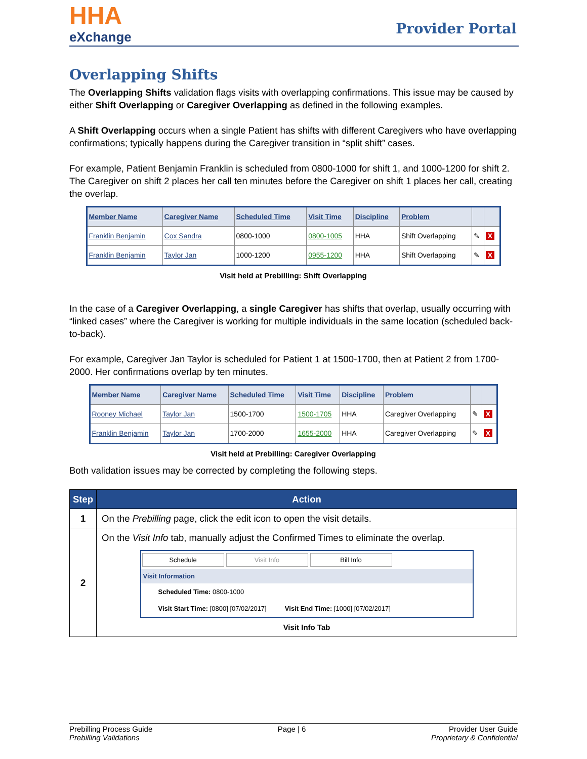HHA
eXchange
Provider Portal
Overlapping Shifts
The Overlapping Shifts validation flags visits with overlapping confirmations. This issue may be caused by either Shift Overlapping or Caregiver Overlapping as defined in the following examples.
A Shift Overlapping occurs when a single Patient has shifts with different Caregivers who have overlapping confirmations; typically happens during the Caregiver transition in “split shift” cases.
For example, Patient Benjamin Franklin is scheduled from 0800-1000 for shift 1, and 1000-1200 for shift 2. The Caregiver on shift 2 places her call ten minutes before the Caregiver on shift 1 places her call, creating the overlap.
| Member Name | Caregiver Name | Scheduled Time | Visit Time | Discipline | Problem | | |
| --- | --- | --- | --- | --- | --- | --- | --- |
| Franklin Benjamin | Cox Sandra | 0800-1000 | 0800-1005 | HHA | Shift Overlapping | ✎ | X |
| Franklin Benjamin | Taylor Jan | 1000-1200 | 0955-1200 | HHA | Shift Overlapping | ✎ | X |
Visit held at Prebilling: Shift Overlapping
In the case of a Caregiver Overlapping, a single Caregiver has shifts that overlap, usually occurring with “linked cases” where the Caregiver is working for multiple individuals in the same location (scheduled back-to-back).
For example, Caregiver Jan Taylor is scheduled for Patient 1 at 1500-1700, then at Patient 2 from 1700-2000. Her confirmations overlap by ten minutes.
| Member Name | Caregiver Name | Scheduled Time | Visit Time | Discipline | Problem | | |
| --- | --- | --- | --- | --- | --- | --- | --- |
| Rooney Michael | Taylor Jan | 1500-1700 | 1500-1705 | HHA | Caregiver Overlapping | ✎ | X |
| Franklin Benjamin | Taylor Jan | 1700-2000 | 1655-2000 | HHA | Caregiver Overlapping | ✎ | X |
Visit held at Prebilling: Caregiver Overlapping
Both validation issues may be corrected by completing the following steps.
| Step | Action |
| --- | --- |
| 1 | On the Prebilling page, click the edit icon to open the visit details. |
| 2 | On the Visit Info tab, manually adjust the Confirmed Times to eliminate the overlap. Schedule Visit Info Bill Info Visit Information Scheduled Time: 0800-1000 Visit Start Time: [0800] [07/02/2017] Visit End Time: [1000] [07/02/2017] Visit Info Tab |
Prebilling Process Guide
Prebilling Validations
Page | 6 Provider User Guide
Proprietary & Confidential